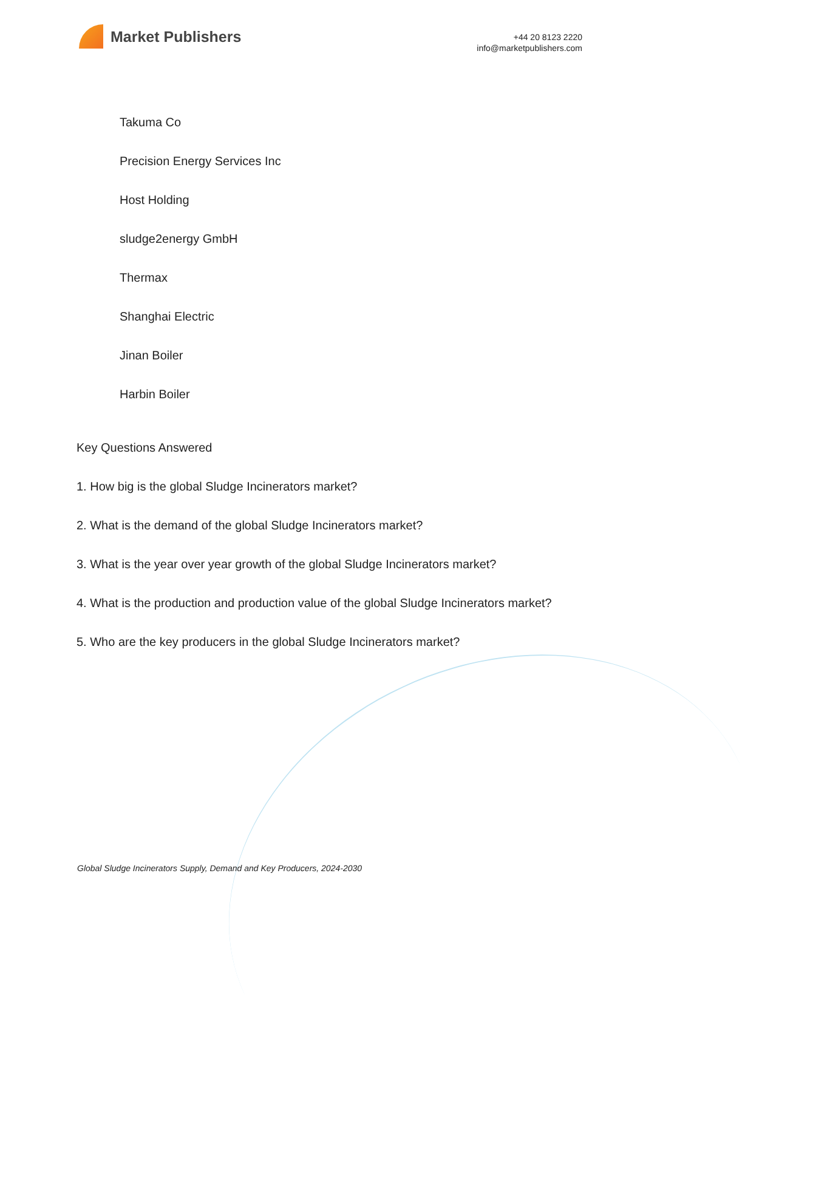Market Publishers
+44 20 8123 2220
info@marketpublishers.com
Takuma Co
Precision Energy Services Inc
Host Holding
sludge2energy GmbH
Thermax
Shanghai Electric
Jinan Boiler
Harbin Boiler
Key Questions Answered
1. How big is the global Sludge Incinerators market?
2. What is the demand of the global Sludge Incinerators market?
3. What is the year over year growth of the global Sludge Incinerators market?
4. What is the production and production value of the global Sludge Incinerators market?
5. Who are the key producers in the global Sludge Incinerators market?
Global Sludge Incinerators Supply, Demand and Key Producers, 2024-2030